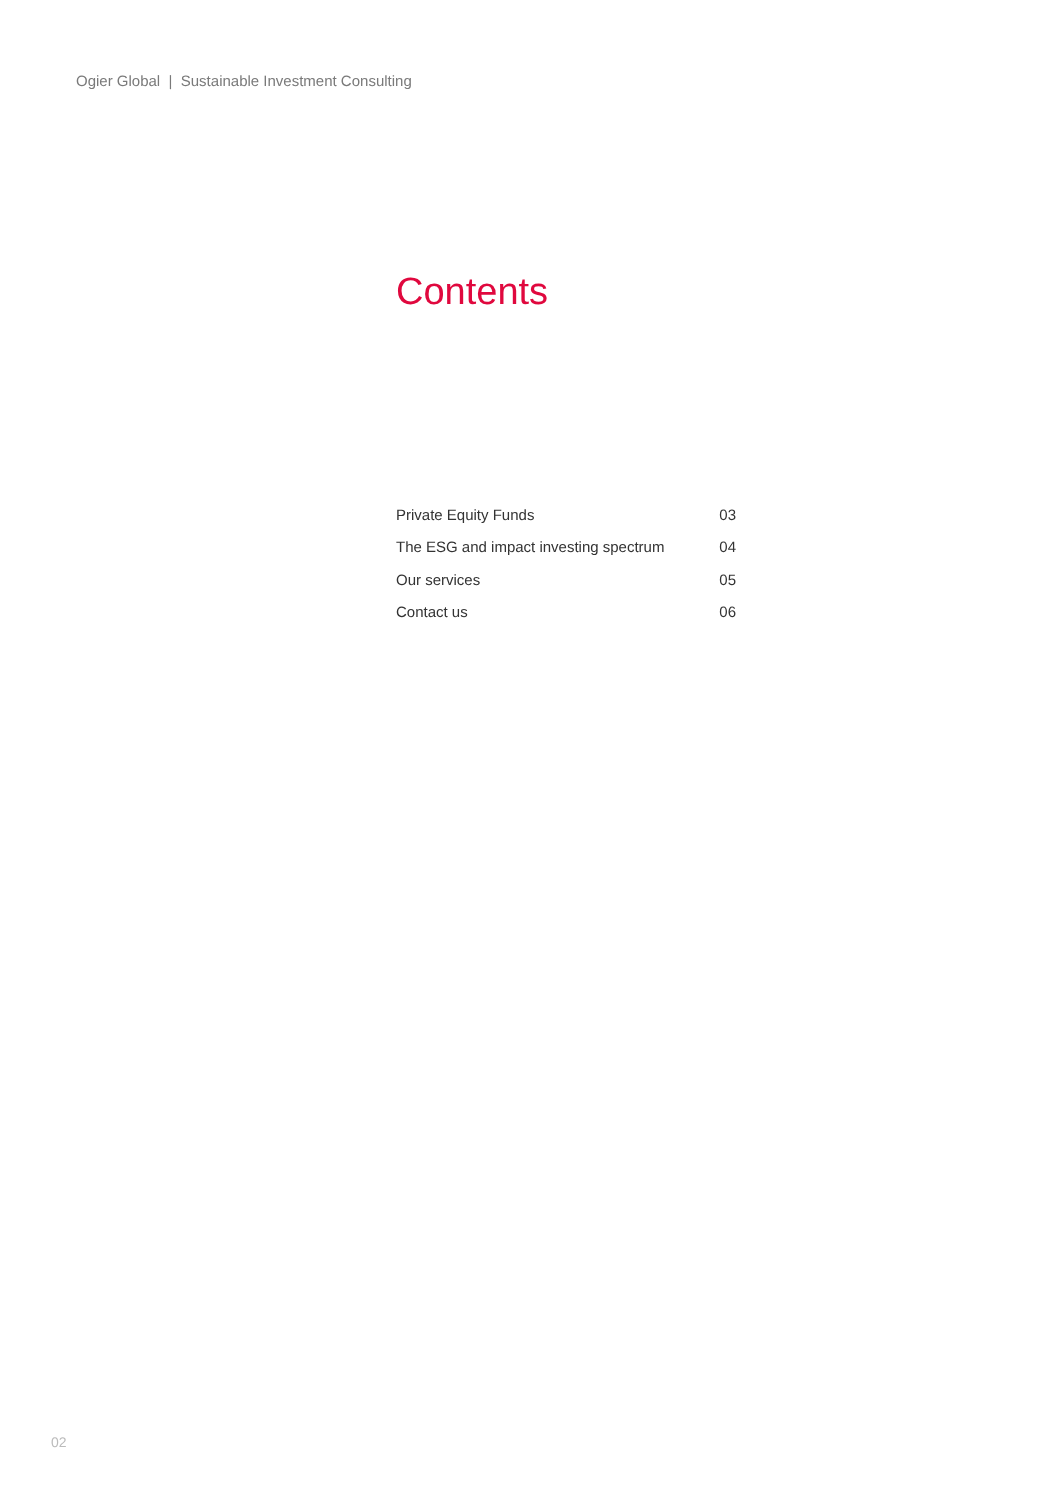Ogier Global | Sustainable Investment Consulting
Contents
| Private Equity Funds | 03 |
| The ESG and impact investing spectrum | 04 |
| Our services | 05 |
| Contact us | 06 |
02